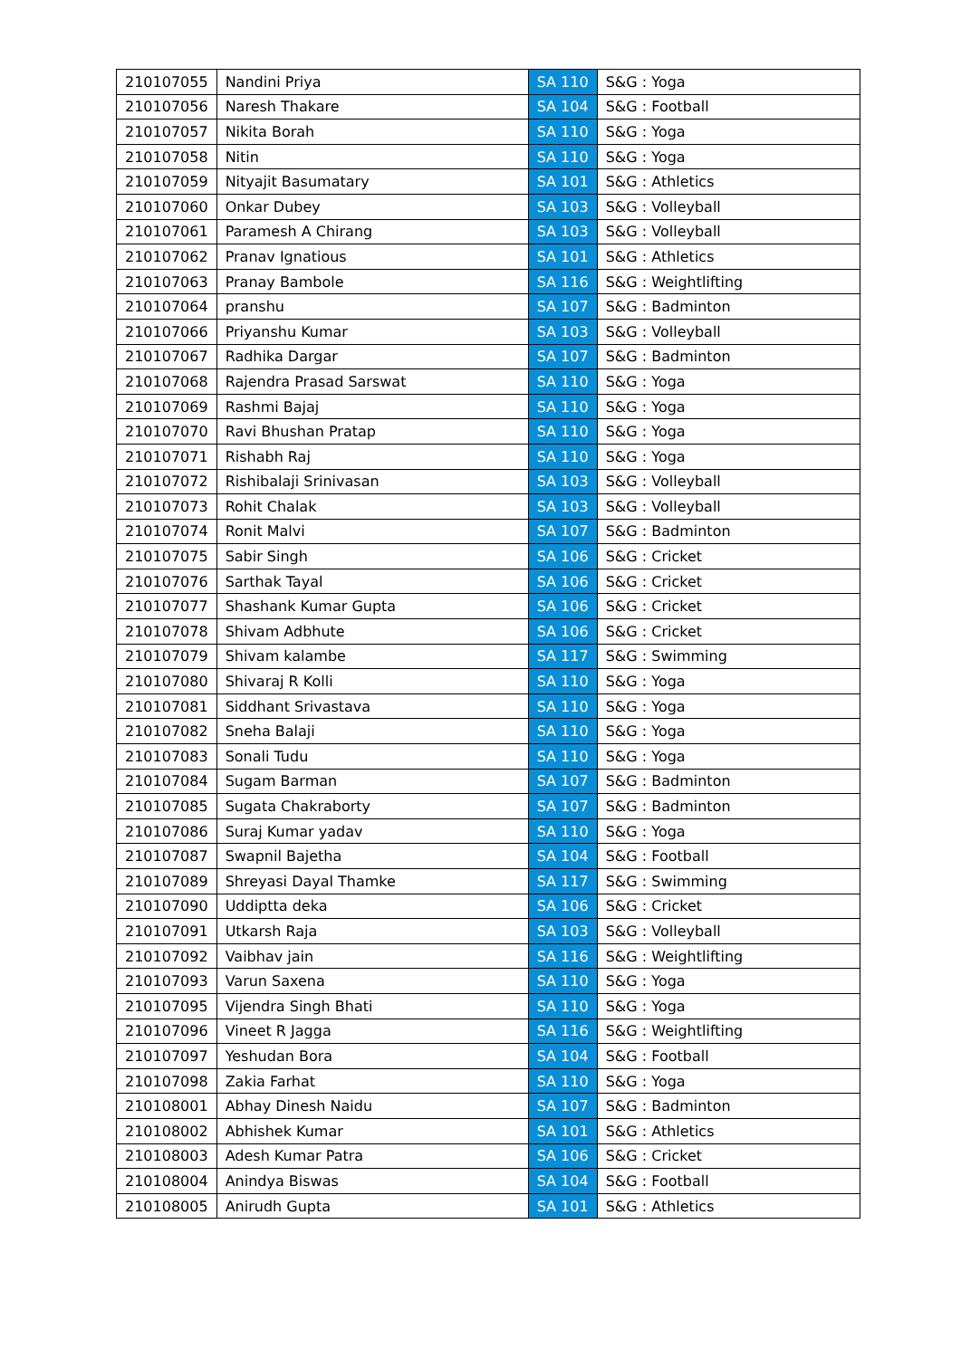| 210107055 | Nandini Priya | SA 110 | S&G : Yoga |
| 210107056 | Naresh Thakare | SA 104 | S&G : Football |
| 210107057 | Nikita Borah | SA 110 | S&G : Yoga |
| 210107058 | Nitin | SA 110 | S&G : Yoga |
| 210107059 | Nityajit Basumatary | SA 101 | S&G : Athletics |
| 210107060 | Onkar Dubey | SA 103 | S&G : Volleyball |
| 210107061 | Paramesh A Chirang | SA 103 | S&G : Volleyball |
| 210107062 | Pranav Ignatious | SA 101 | S&G : Athletics |
| 210107063 | Pranay Bambole | SA 116 | S&G : Weightlifting |
| 210107064 | pranshu | SA 107 | S&G : Badminton |
| 210107066 | Priyanshu Kumar | SA 103 | S&G : Volleyball |
| 210107067 | Radhika Dargar | SA 107 | S&G : Badminton |
| 210107068 | Rajendra Prasad Sarswat | SA 110 | S&G : Yoga |
| 210107069 | Rashmi Bajaj | SA 110 | S&G : Yoga |
| 210107070 | Ravi Bhushan Pratap | SA 110 | S&G : Yoga |
| 210107071 | Rishabh Raj | SA 110 | S&G : Yoga |
| 210107072 | Rishibalaji Srinivasan | SA 103 | S&G : Volleyball |
| 210107073 | Rohit Chalak | SA 103 | S&G : Volleyball |
| 210107074 | Ronit Malvi | SA 107 | S&G : Badminton |
| 210107075 | Sabir Singh | SA 106 | S&G : Cricket |
| 210107076 | Sarthak Tayal | SA 106 | S&G : Cricket |
| 210107077 | Shashank Kumar Gupta | SA 106 | S&G : Cricket |
| 210107078 | Shivam Adbhute | SA 106 | S&G : Cricket |
| 210107079 | Shivam kalambe | SA 117 | S&G : Swimming |
| 210107080 | Shivaraj R Kolli | SA 110 | S&G : Yoga |
| 210107081 | Siddhant Srivastava | SA 110 | S&G : Yoga |
| 210107082 | Sneha Balaji | SA 110 | S&G : Yoga |
| 210107083 | Sonali Tudu | SA 110 | S&G : Yoga |
| 210107084 | Sugam Barman | SA 107 | S&G : Badminton |
| 210107085 | Sugata Chakraborty | SA 107 | S&G : Badminton |
| 210107086 | Suraj Kumar yadav | SA 110 | S&G : Yoga |
| 210107087 | Swapnil Bajetha | SA 104 | S&G : Football |
| 210107089 | Shreyasi Dayal Thamke | SA 117 | S&G : Swimming |
| 210107090 | Uddiptta deka | SA 106 | S&G : Cricket |
| 210107091 | Utkarsh Raja | SA 103 | S&G : Volleyball |
| 210107092 | Vaibhav jain | SA 116 | S&G : Weightlifting |
| 210107093 | Varun Saxena | SA 110 | S&G : Yoga |
| 210107095 | Vijendra Singh Bhati | SA 110 | S&G : Yoga |
| 210107096 | Vineet R Jagga | SA 116 | S&G : Weightlifting |
| 210107097 | Yeshudan Bora | SA 104 | S&G : Football |
| 210107098 | Zakia Farhat | SA 110 | S&G : Yoga |
| 210108001 | Abhay Dinesh Naidu | SA 107 | S&G : Badminton |
| 210108002 | Abhishek Kumar | SA 101 | S&G : Athletics |
| 210108003 | Adesh Kumar Patra | SA 106 | S&G : Cricket |
| 210108004 | Anindya Biswas | SA 104 | S&G : Football |
| 210108005 | Anirudh Gupta | SA 101 | S&G : Athletics |